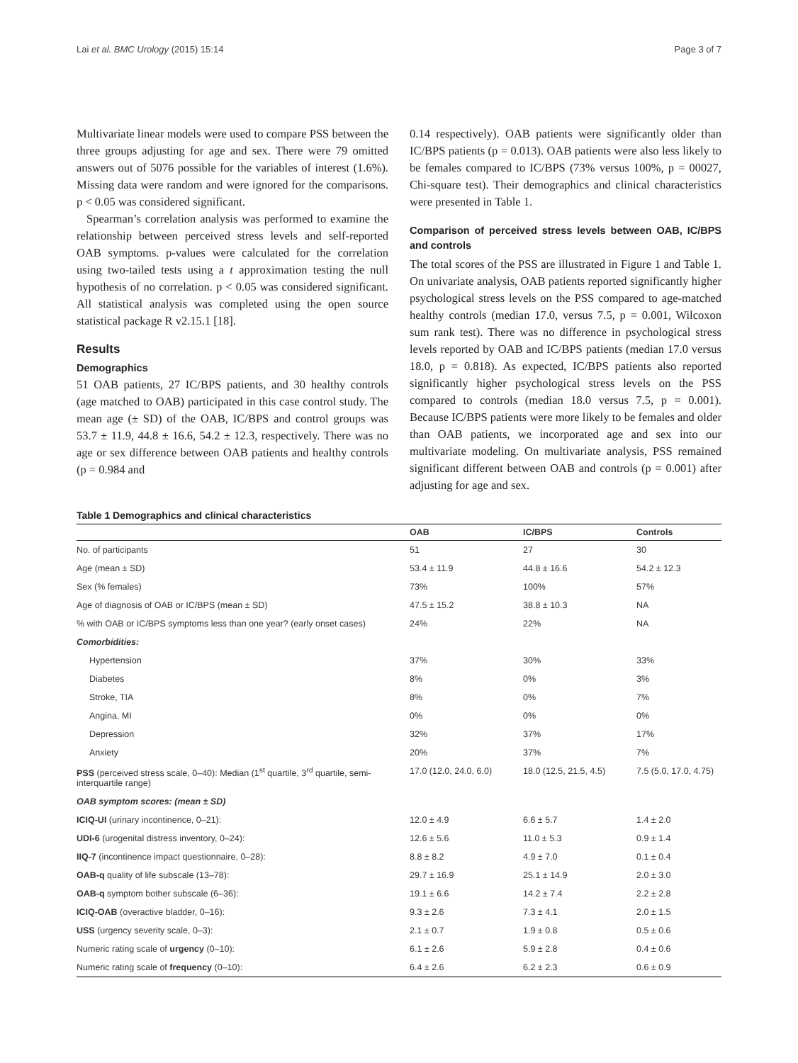Lai et al. BMC Urology (2015) 15:14 Page 3 of 7
Multivariate linear models were used to compare PSS between the three groups adjusting for age and sex. There were 79 omitted answers out of 5076 possible for the variables of interest (1.6%). Missing data were random and were ignored for the comparisons. p < 0.05 was considered significant.
Spearman’s correlation analysis was performed to examine the relationship between perceived stress levels and self-reported OAB symptoms. p-values were calculated for the correlation using two-tailed tests using a t approximation testing the null hypothesis of no correlation. p < 0.05 was considered significant. All statistical analysis was completed using the open source statistical package R v2.15.1 [18].
Results
Demographics
51 OAB patients, 27 IC/BPS patients, and 30 healthy controls (age matched to OAB) participated in this case control study. The mean age (± SD) of the OAB, IC/BPS and control groups was 53.7 ± 11.9, 44.8 ± 16.6, 54.2 ± 12.3, respectively. There was no age or sex difference between OAB patients and healthy controls (p = 0.984 and
0.14 respectively). OAB patients were significantly older than IC/BPS patients (p = 0.013). OAB patients were also less likely to be females compared to IC/BPS (73% versus 100%, p = 00027, Chi-square test). Their demographics and clinical characteristics were presented in Table 1.
Comparison of perceived stress levels between OAB, IC/BPS and controls
The total scores of the PSS are illustrated in Figure 1 and Table 1. On univariate analysis, OAB patients reported significantly higher psychological stress levels on the PSS compared to age-matched healthy controls (median 17.0, versus 7.5, p = 0.001, Wilcoxon sum rank test). There was no difference in psychological stress levels reported by OAB and IC/BPS patients (median 17.0 versus 18.0, p = 0.818). As expected, IC/BPS patients also reported significantly higher psychological stress levels on the PSS compared to controls (median 18.0 versus 7.5, p = 0.001). Because IC/BPS patients were more likely to be females and older than OAB patients, we incorporated age and sex into our multivariate modeling. On multivariate analysis, PSS remained significant different between OAB and controls (p = 0.001) after adjusting for age and sex.
Table 1 Demographics and clinical characteristics
| | OAB | IC/BPS | Controls |
| --- | --- | --- | --- |
| No. of participants | 51 | 27 | 30 |
| Age (mean ± SD) | 53.4 ± 11.9 | 44.8 ± 16.6 | 54.2 ± 12.3 |
| Sex (% females) | 73% | 100% | 57% |
| Age of diagnosis of OAB or IC/BPS (mean ± SD) | 47.5 ± 15.2 | 38.8 ± 10.3 | NA |
| % with OAB or IC/BPS symptoms less than one year? (early onset cases) | 24% | 22% | NA |
| Comorbidities: | | | |
| Hypertension | 37% | 30% | 33% |
| Diabetes | 8% | 0% | 3% |
| Stroke, TIA | 8% | 0% | 7% |
| Angina, MI | 0% | 0% | 0% |
| Depression | 32% | 37% | 17% |
| Anxiety | 20% | 37% | 7% |
| PSS (perceived stress scale, 0–40): Median (1<sup>st</sup> quartile, 3<sup>rd</sup> quartile, semi-interquartile range) | 17.0 (12.0, 24.0, 6.0) | 18.0 (12.5, 21.5, 4.5) | 7.5 (5.0, 17.0, 4.75) |
| OAB symptom scores: (mean ± SD) | | | |
| ICIQ-UI (urinary incontinence, 0–21): | 12.0 ± 4.9 | 6.6 ± 5.7 | 1.4 ± 2.0 |
| UDI-6 (urogenital distress inventory, 0–24): | 12.6 ± 5.6 | 11.0 ± 5.3 | 0.9 ± 1.4 |
| IIQ-7 (incontinence impact questionnaire, 0–28): | 8.8 ± 8.2 | 4.9 ± 7.0 | 0.1 ± 0.4 |
| OAB-q quality of life subscale (13–78): | 29.7 ± 16.9 | 25.1 ± 14.9 | 2.0 ± 3.0 |
| OAB-q symptom bother subscale (6–36): | 19.1 ± 6.6 | 14.2 ± 7.4 | 2.2 ± 2.8 |
| ICIQ-OAB (overactive bladder, 0–16): | 9.3 ± 2.6 | 7.3 ± 4.1 | 2.0 ± 1.5 |
| USS (urgency severity scale, 0–3): | 2.1 ± 0.7 | 1.9 ± 0.8 | 0.5 ± 0.6 |
| Numeric rating scale of urgency (0–10): | 6.1 ± 2.6 | 5.9 ± 2.8 | 0.4 ± 0.6 |
| Numeric rating scale of frequency (0–10): | 6.4 ± 2.6 | 6.2 ± 2.3 | 0.6 ± 0.9 |